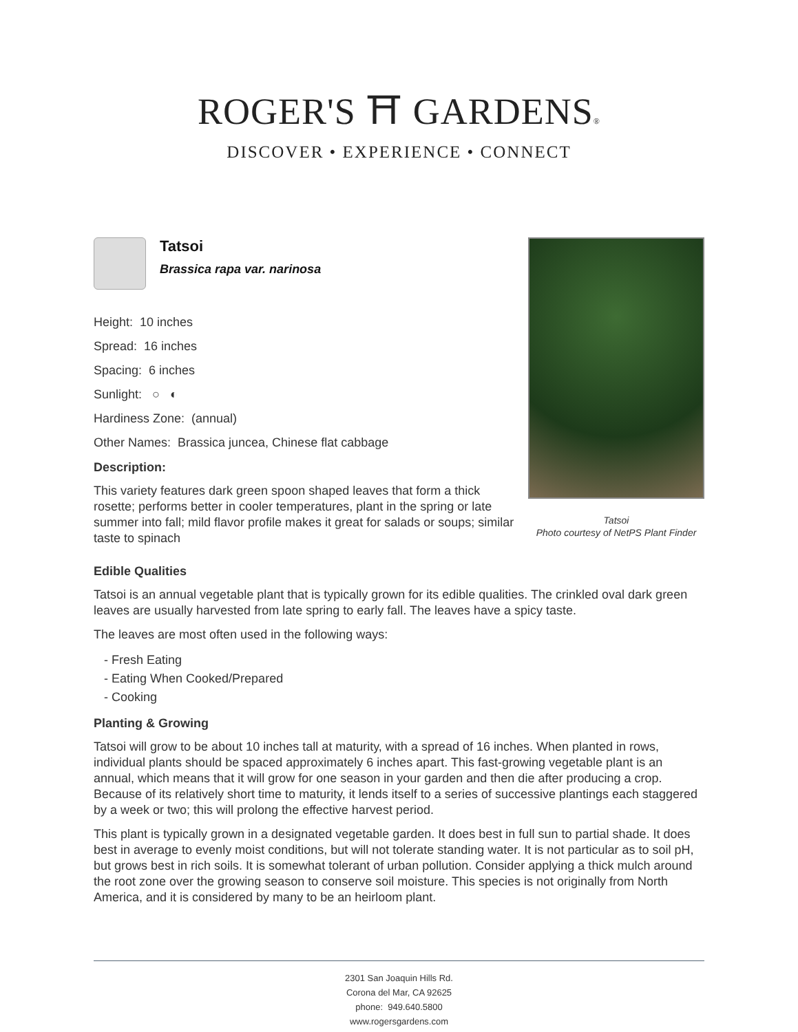ROGER'S ⛩ GARDENS®
DISCOVER • EXPERIENCE • CONNECT
Tatsoi
Brassica rapa var. narinosa
Height: 10 inches
Spread: 16 inches
Spacing: 6 inches
Sunlight: ○ ◐
Hardiness Zone: (annual)
Other Names: Brassica juncea, Chinese flat cabbage
Description:
This variety features dark green spoon shaped leaves that form a thick rosette; performs better in cooler temperatures, plant in the spring or late summer into fall; mild flavor profile makes it great for salads or soups; similar taste to spinach
Tatsoi
Photo courtesy of NetPS Plant Finder
Edible Qualities
Tatsoi is an annual vegetable plant that is typically grown for its edible qualities. The crinkled oval dark green leaves are usually harvested from late spring to early fall. The leaves have a spicy taste.
The leaves are most often used in the following ways:
- Fresh Eating
- Eating When Cooked/Prepared
- Cooking
Planting & Growing
Tatsoi will grow to be about 10 inches tall at maturity, with a spread of 16 inches. When planted in rows, individual plants should be spaced approximately 6 inches apart. This fast-growing vegetable plant is an annual, which means that it will grow for one season in your garden and then die after producing a crop. Because of its relatively short time to maturity, it lends itself to a series of successive plantings each staggered by a week or two; this will prolong the effective harvest period.
This plant is typically grown in a designated vegetable garden. It does best in full sun to partial shade. It does best in average to evenly moist conditions, but will not tolerate standing water. It is not particular as to soil pH, but grows best in rich soils. It is somewhat tolerant of urban pollution. Consider applying a thick mulch around the root zone over the growing season to conserve soil moisture. This species is not originally from North America, and it is considered by many to be an heirloom plant.
2301 San Joaquin Hills Rd.
Corona del Mar, CA 92625
phone: 949.640.5800
www.rogersgardens.com